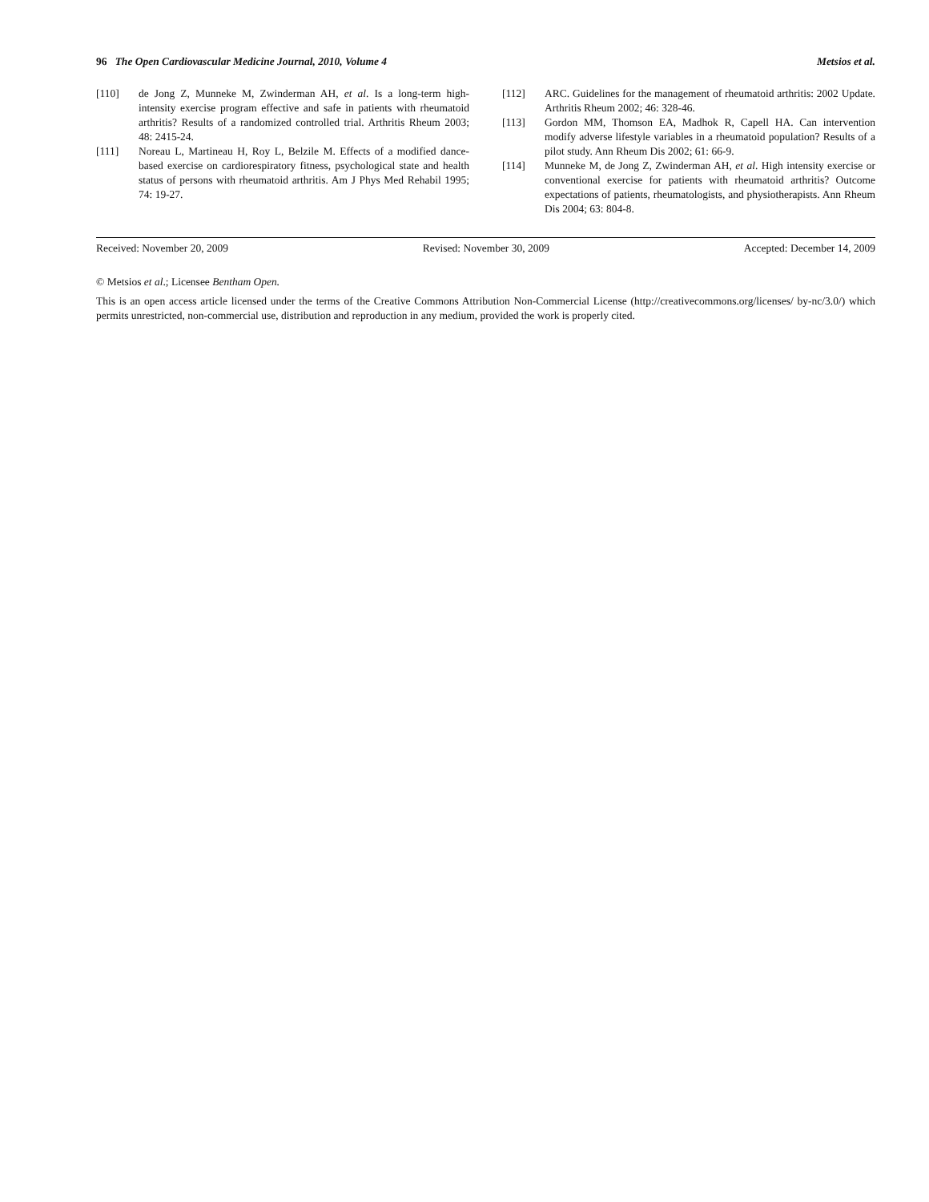96 The Open Cardiovascular Medicine Journal, 2010, Volume 4 Metsios et al.
[110] de Jong Z, Munneke M, Zwinderman AH, et al. Is a long-term high-intensity exercise program effective and safe in patients with rheumatoid arthritis? Results of a randomized controlled trial. Arthritis Rheum 2003; 48: 2415-24.
[111] Noreau L, Martineau H, Roy L, Belzile M. Effects of a modified dance-based exercise on cardiorespiratory fitness, psychological state and health status of persons with rheumatoid arthritis. Am J Phys Med Rehabil 1995; 74: 19-27.
[112] ARC. Guidelines for the management of rheumatoid arthritis: 2002 Update. Arthritis Rheum 2002; 46: 328-46.
[113] Gordon MM, Thomson EA, Madhok R, Capell HA. Can intervention modify adverse lifestyle variables in a rheumatoid population? Results of a pilot study. Ann Rheum Dis 2002; 61: 66-9.
[114] Munneke M, de Jong Z, Zwinderman AH, et al. High intensity exercise or conventional exercise for patients with rheumatoid arthritis? Outcome expectations of patients, rheumatologists, and physiotherapists. Ann Rheum Dis 2004; 63: 804-8.
Received: November 20, 2009 Revised: November 30, 2009 Accepted: December 14, 2009
© Metsios et al.; Licensee Bentham Open.
This is an open access article licensed under the terms of the Creative Commons Attribution Non-Commercial License (http://creativecommons.org/licenses/ by-nc/3.0/) which permits unrestricted, non-commercial use, distribution and reproduction in any medium, provided the work is properly cited.